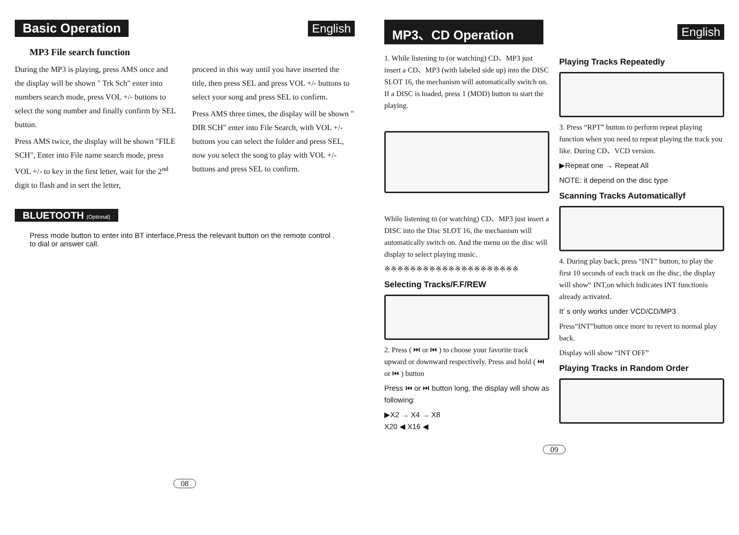Basic Operation English
MP3 File search function
During the MP3 is playing, press AMS once and the display will be shown " Trk Sch" enter into numbers search mode, press VOL +/- buttons to select the song number and finally confirm by SEL button.
Press AMS twice, the display will be shown "FILE SCH", Enter into File name search mode, press VOL +/- to key in the first letter, wait for the 2<sup>nd</sup> digit to flash and in sert the letter,
proceed in this way until you have inserted the title, then press SEL and press VOL +/- buttons to select your song and press SEL to confirm.
Press AMS three times, the display will be shown " DIR SCH" enter into File Search, with VOL +/- buttons you can select the folder and press SEL, now you select the song to play with VOL +/- buttons and press SEL to confirm.
BLUETOOTH (Optional)
Press mode button to enter into BT interface,Press the relevant button on the remote control . to dial or answer call.
08
MP3、CD Operation English
1. While listening to (or watching) CD、MP3 just insert a CD、MP3 (with labeled side up) into the DISC SLOT 16, the mechanism will automatically switch on. If a DISC is loaded, press 1 (MOD) button to start the playing.
While listening to (or watching) CD、MP3 just insert a DISC into the Disc SLOT 16, the mechanism will automatically switch on. And the menu on the disc will display to select playing music.
※※※※※※※※※※※※※※※※※※※※※
Selecting Tracks/F.F/REW
2. Press ( ⏭ or ⏮ ) to choose your favorite track upward or downward respectively. Press and hold ( ⏭ or ⏮ ) button
Press ⏮ or ⏭ button long, the display will show as following:
▶X2 → X4 → X8
X20 ◀ X16 ◀
Playing Tracks Repeatedly
3. Press “RPT” button to perform repeat playing function when you need to repeat playing the track you like. During CD、VCD version.
▶Repeat one → Repeat All
NOTE: it depend on the disc type
Scanning Tracks Automaticallyf
4. During play back, press “INT” button, to play the first 10 seconds of each track on the disc, the display will show“ INT,on which indicates INT functionis already activated.
It’ s only works under VCD/CD/MP3
Press“INT”button once more to revert to normal play back.
Display will show “INT OFF”
Playing Tracks in Random Order
09